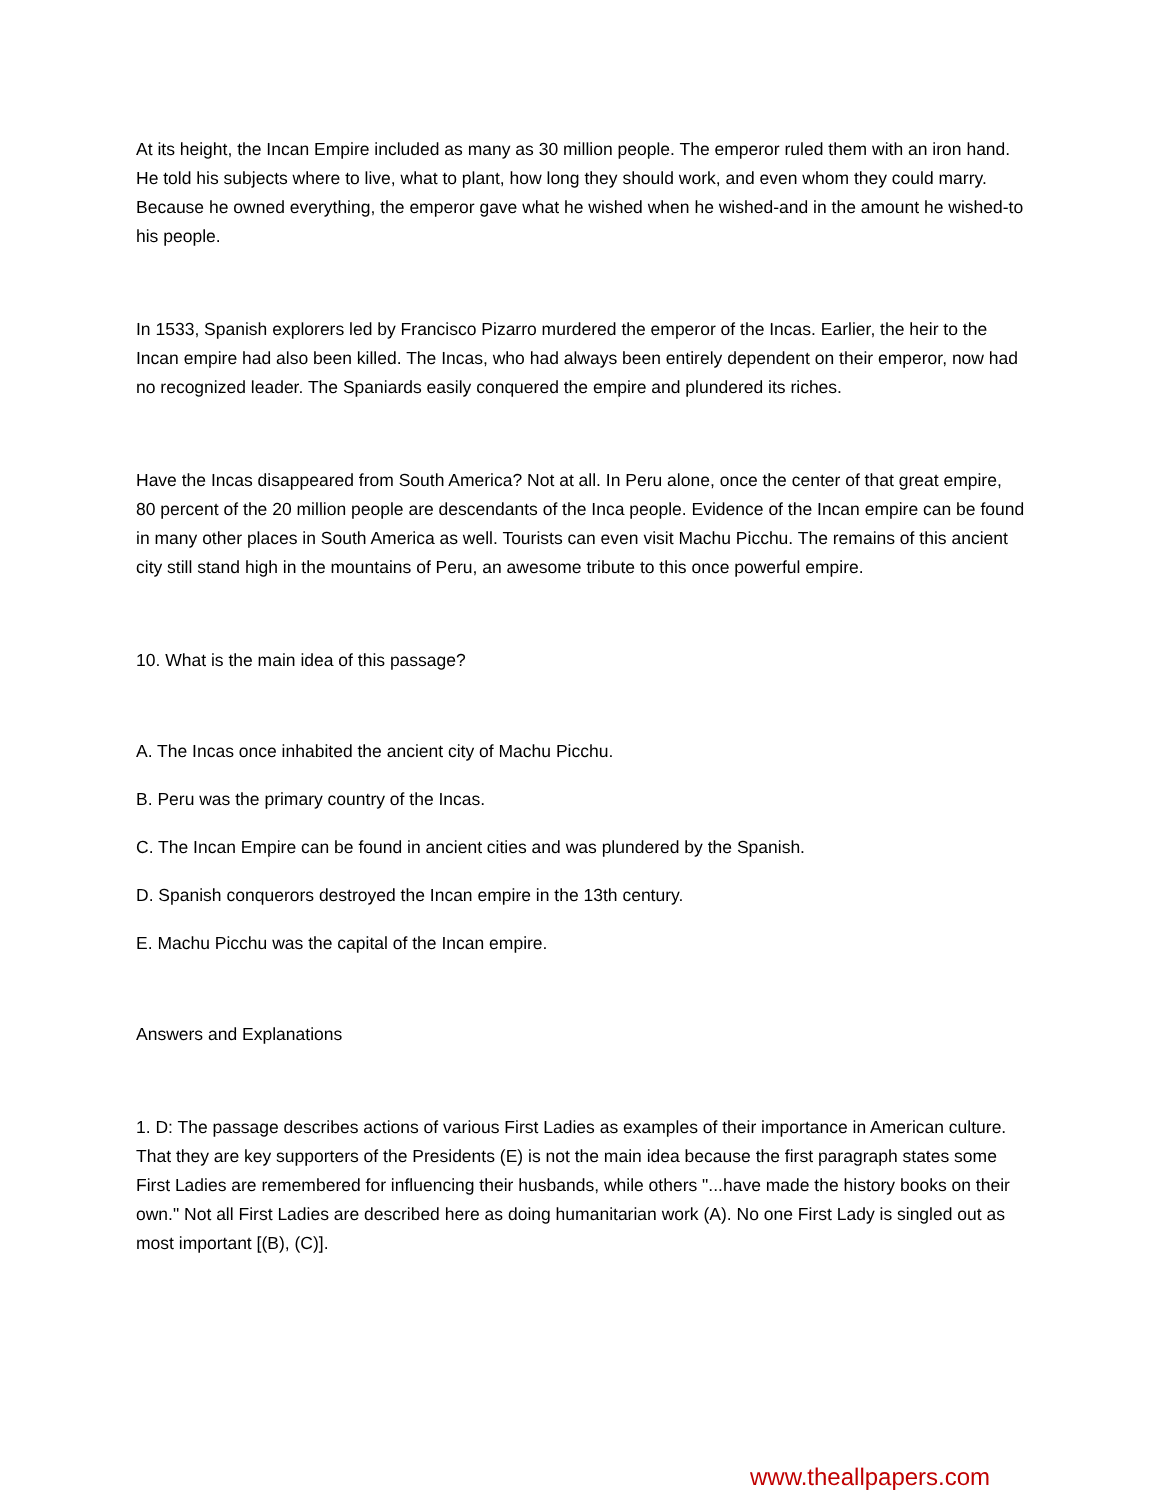At its height, the Incan Empire included as many as 30 million people. The emperor ruled them with an iron hand. He told his subjects where to live, what to plant, how long they should work, and even whom they could marry. Because he owned everything, the emperor gave what he wished when he wished-and in the amount he wished-to his people.
In 1533, Spanish explorers led by Francisco Pizarro murdered the emperor of the Incas. Earlier, the heir to the Incan empire had also been killed. The Incas, who had always been entirely dependent on their emperor, now had no recognized leader. The Spaniards easily conquered the empire and plundered its riches.
Have the Incas disappeared from South America? Not at all. In Peru alone, once the center of that great empire, 80 percent of the 20 million people are descendants of the Inca people. Evidence of the Incan empire can be found in many other places in South America as well. Tourists can even visit Machu Picchu. The remains of this ancient city still stand high in the mountains of Peru, an awesome tribute to this once powerful empire.
10. What is the main idea of this passage?
A. The Incas once inhabited the ancient city of Machu Picchu.
B. Peru was the primary country of the Incas.
C. The Incan Empire can be found in ancient cities and was plundered by the Spanish.
D. Spanish conquerors destroyed the Incan empire in the 13th century.
E. Machu Picchu was the capital of the Incan empire.
Answers and Explanations
1. D: The passage describes actions of various First Ladies as examples of their importance in American culture. That they are key supporters of the Presidents (E) is not the main idea because the first paragraph states some First Ladies are remembered for influencing their husbands, while others "...have made the history books on their own." Not all First Ladies are described here as doing humanitarian work (A). No one First Lady is singled out as most important [(B), (C)].
www.theallpapers.com